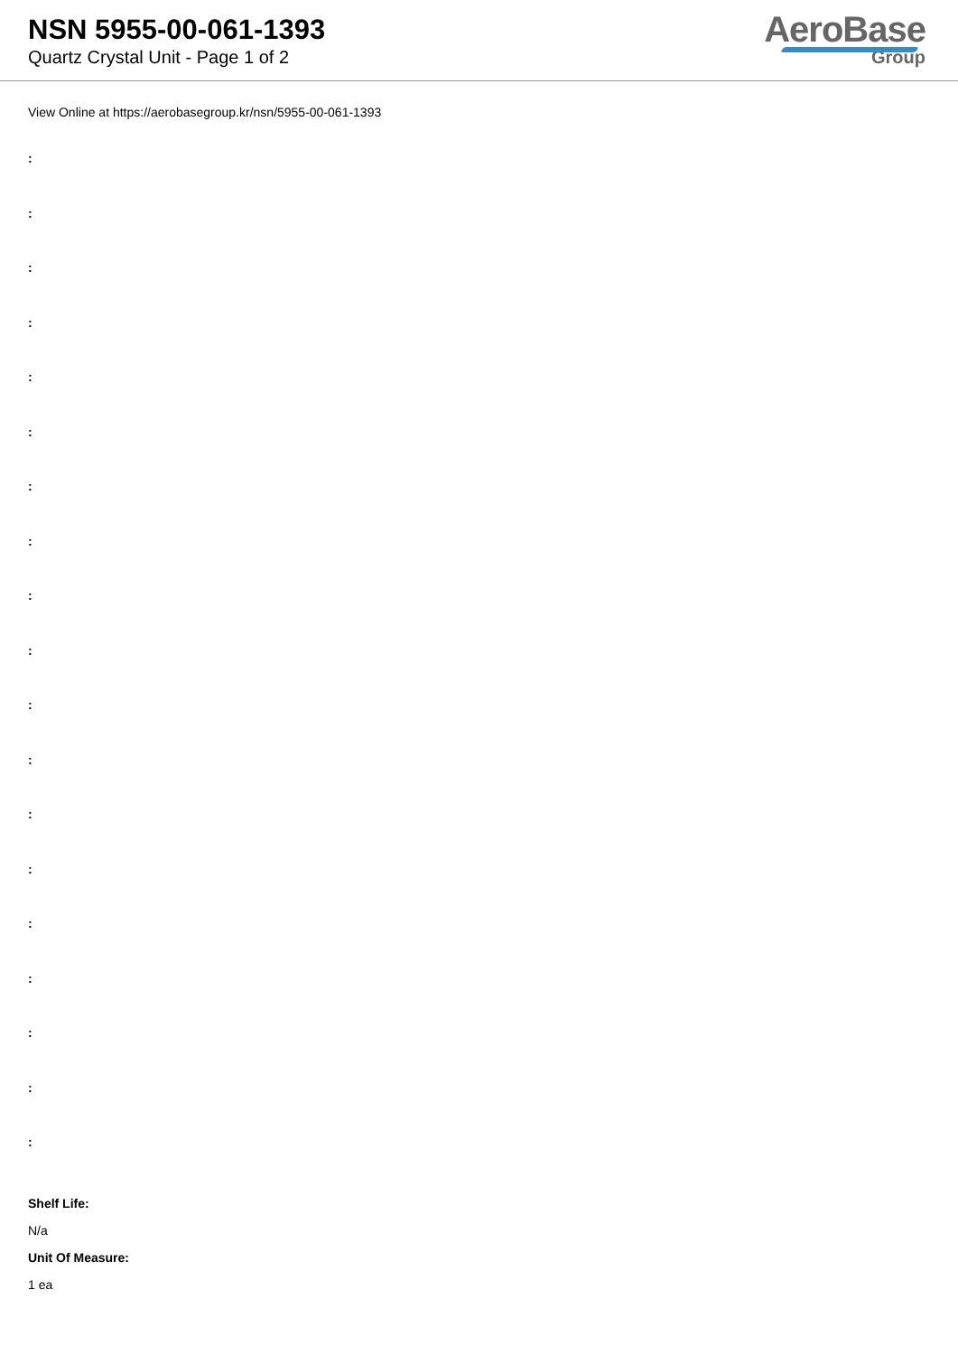NSN 5955-00-061-1393
Quartz Crystal Unit - Page 1 of 2
AeroBase
Group
View Online at https://aerobasegroup.kr/nsn/5955-00-061-1393
:
:
:
:
:
:
:
:
:
:
:
:
:
:
:
:
:
:
:
Shelf Life:
N/a
Unit Of Measure:
1 ea